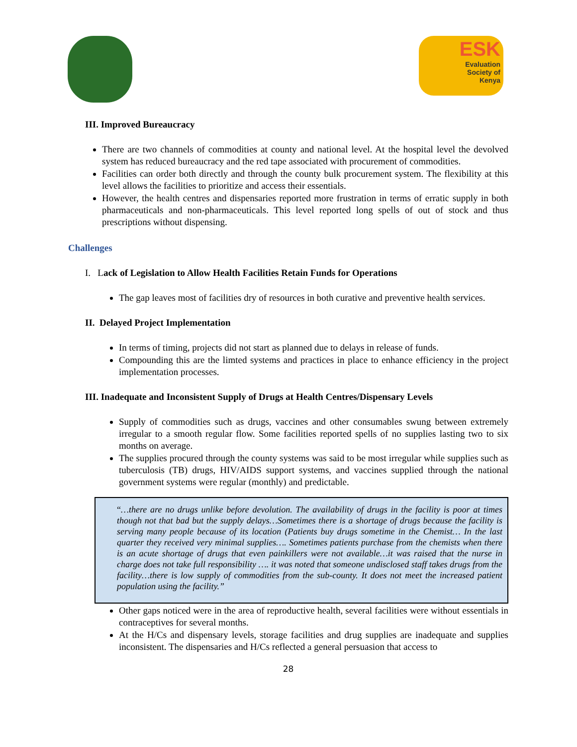ESK
Evaluation
Society of
Kenya
III. Improved Bureaucracy
There are two channels of commodities at county and national level. At the hospital level the devolved system has reduced bureaucracy and the red tape associated with procurement of commodities.
Facilities can order both directly and through the county bulk procurement system. The flexibility at this level allows the facilities to prioritize and access their essentials.
However, the health centres and dispensaries reported more frustration in terms of erratic supply in both pharmaceuticals and non-pharmaceuticals. This level reported long spells of out of stock and thus prescriptions without dispensing.
Challenges
I. Lack of Legislation to Allow Health Facilities Retain Funds for Operations
The gap leaves most of facilities dry of resources in both curative and preventive health services.
II. Delayed Project Implementation
In terms of timing, projects did not start as planned due to delays in release of funds.
Compounding this are the limted systems and practices in place to enhance efficiency in the project implementation processes.
III. Inadequate and Inconsistent Supply of Drugs at Health Centres/Dispensary Levels
Supply of commodities such as drugs, vaccines and other consumables swung between extremely irregular to a smooth regular flow. Some facilities reported spells of no supplies lasting two to six months on average.
The supplies procured through the county systems was said to be most irregular while supplies such as tuberculosis (TB) drugs, HIV/AIDS support systems, and vaccines supplied through the national government systems were regular (monthly) and predictable.
“…there are no drugs unlike before devolution. The availability of drugs in the facility is poor at times though not that bad but the supply delays…Sometimes there is a shortage of drugs because the facility is serving many people because of its location (Patients buy drugs sometime in the Chemist… In the last quarter they received very minimal supplies…. Sometimes patients purchase from the chemists when there is an acute shortage of drugs that even painkillers were not available…it was raised that the nurse in charge does not take full responsibility …. it was noted that someone undisclosed staff takes drugs from the facility…there is low supply of commodities from the sub-county. It does not meet the increased patient population using the facility.”
Other gaps noticed were in the area of reproductive health, several facilities were without essentials in contraceptives for several months.
At the H/Cs and dispensary levels, storage facilities and drug supplies are inadequate and supplies inconsistent. The dispensaries and H/Cs reflected a general persuasion that access to
28